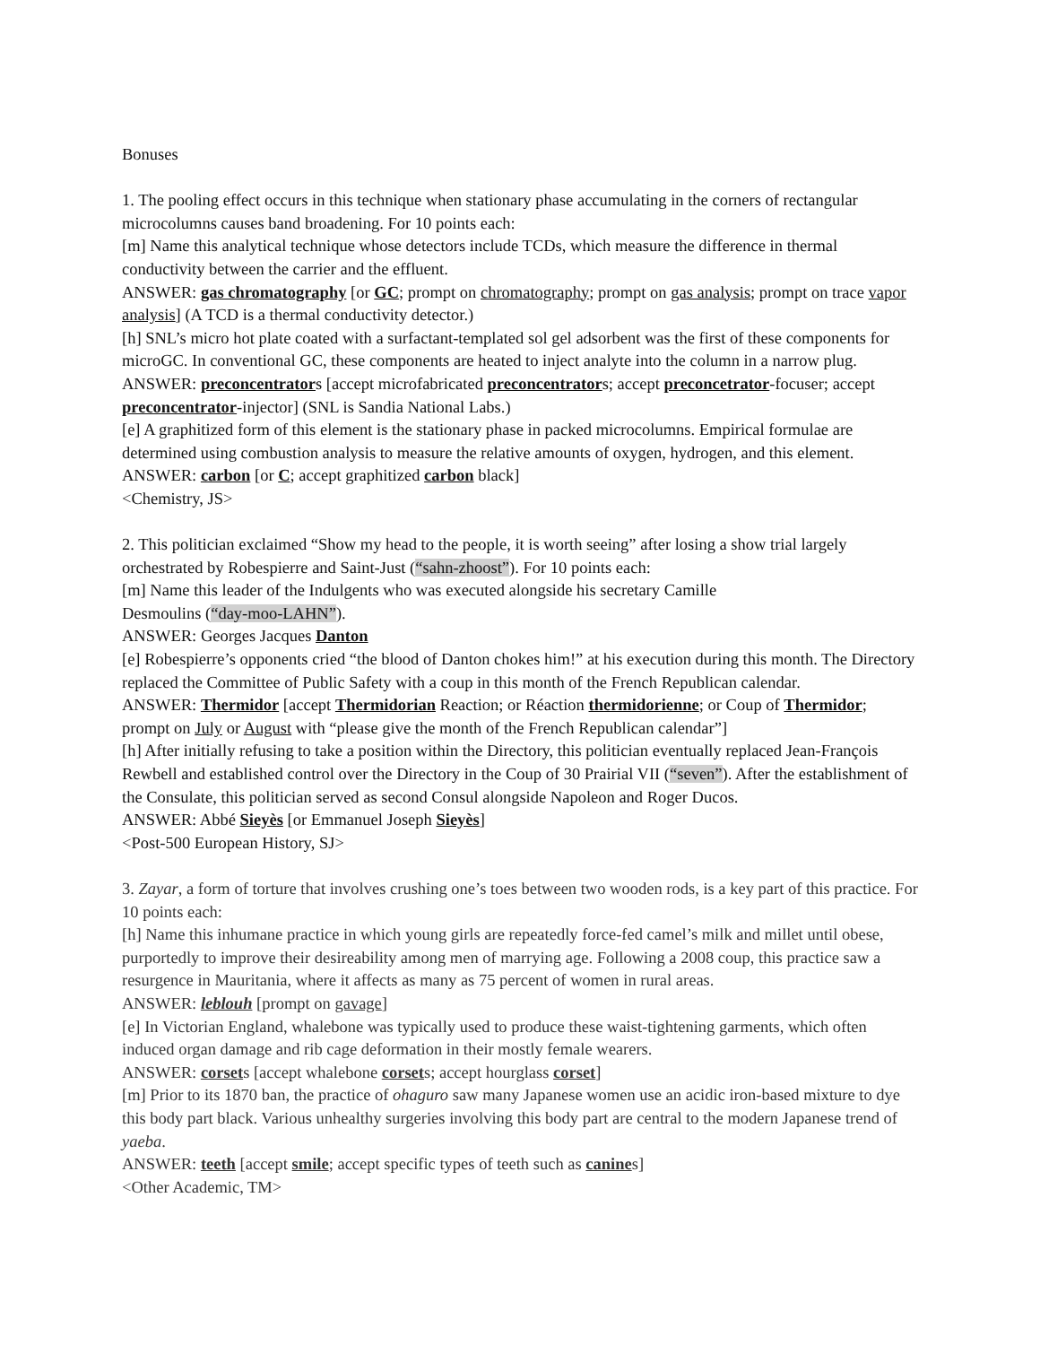Bonuses
1. The pooling effect occurs in this technique when stationary phase accumulating in the corners of rectangular microcolumns causes band broadening. For 10 points each:
[m] Name this analytical technique whose detectors include TCDs, which measure the difference in thermal conductivity between the carrier and the effluent.
ANSWER: gas chromatography [or GC; prompt on chromatography; prompt on gas analysis; prompt on trace vapor analysis] (A TCD is a thermal conductivity detector.)
[h] SNL’s micro hot plate coated with a surfactant-templated sol gel adsorbent was the first of these components for microGC. In conventional GC, these components are heated to inject analyte into the column in a narrow plug.
ANSWER: preconcentrators [accept microfabricated preconcentrators; accept preconcetrator-focuser; accept preconcentrator-injector] (SNL is Sandia National Labs.)
[e] A graphitized form of this element is the stationary phase in packed microcolumns. Empirical formulae are determined using combustion analysis to measure the relative amounts of oxygen, hydrogen, and this element.
ANSWER: carbon [or C; accept graphitized carbon black]
<Chemistry, JS>
2. This politician exclaimed “Show my head to the people, it is worth seeing” after losing a show trial largely orchestrated by Robespierre and Saint-Just (“sahn-zhoost”). For 10 points each:
[m] Name this leader of the Indulgents who was executed alongside his secretary Camille
Desmoulins (“day-moo-LAHN”).
ANSWER: Georges Jacques Danton
[e] Robespierre’s opponents cried “the blood of Danton chokes him!” at his execution during this month. The Directory replaced the Committee of Public Safety with a coup in this month of the French Republican calendar.
ANSWER: Thermidor [accept Thermidorian Reaction; or Réaction thermidorienne; or Coup of Thermidor; prompt on July or August with “please give the month of the French Republican calendar”]
[h] After initially refusing to take a position within the Directory, this politician eventually replaced Jean-François Rewbell and established control over the Directory in the Coup of 30 Prairial VII (“seven”). After the establishment of the Consulate, this politician served as second Consul alongside Napoleon and Roger Ducos.
ANSWER: Abbé Sieyès [or Emmanuel Joseph Sieyès]
<Post-500 European History, SJ>
3. Zayar, a form of torture that involves crushing one’s toes between two wooden rods, is a key part of this practice. For 10 points each:
[h] Name this inhumane practice in which young girls are repeatedly force-fed camel’s milk and millet until obese, purportedly to improve their desireability among men of marrying age. Following a 2008 coup, this practice saw a resurgence in Mauritania, where it affects as many as 75 percent of women in rural areas.
ANSWER: leblouh [prompt on gavage]
[e] In Victorian England, whalebone was typically used to produce these waist-tightening garments, which often induced organ damage and rib cage deformation in their mostly female wearers.
ANSWER: corsets [accept whalebone corsets; accept hourglass corset]
[m] Prior to its 1870 ban, the practice of ohaguro saw many Japanese women use an acidic iron-based mixture to dye this body part black. Various unhealthy surgeries involving this body part are central to the modern Japanese trend of yaeba.
ANSWER: teeth [accept smile; accept specific types of teeth such as canines]
<Other Academic, TM>